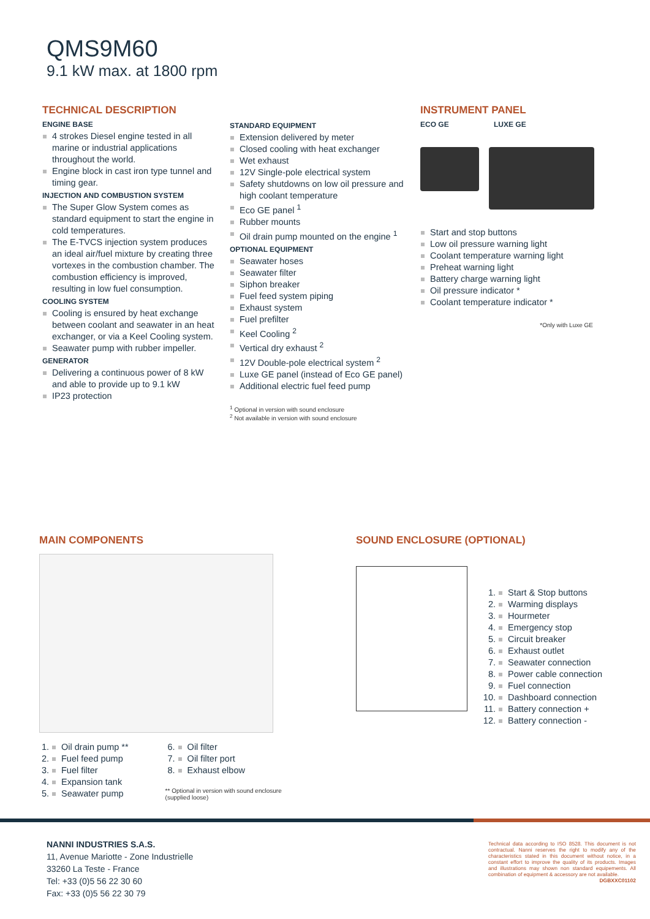QMS9M60
9.1 kW max. at 1800 rpm
TECHNICAL DESCRIPTION
ENGINE BASE
4 strokes Diesel engine tested in all marine or industrial applications throughout the world.
Engine block in cast iron type tunnel and timing gear.
INJECTION AND COMBUSTION SYSTEM
The Super Glow System comes as standard equipment to start the engine in cold temperatures.
The E-TVCS injection system produces an ideal air/fuel mixture by creating three vortexes in the combustion chamber. The combustion efficiency is improved, resulting in low fuel consumption.
COOLING SYSTEM
Cooling is ensured by heat exchange between coolant and seawater in an heat exchanger, or via a Keel Cooling system.
Seawater pump with rubber impeller.
GENERATOR
Delivering a continuous power of 8 kW and able to provide up to 9.1 kW
IP23 protection
STANDARD EQUIPMENT
Extension delivered by meter
Closed cooling with heat exchanger
Wet exhaust
12V Single-pole electrical system
Safety shutdowns on low oil pressure and high coolant temperature
Eco GE panel <sup>1</sup>
Rubber mounts
Oil drain pump mounted on the engine <sup>1</sup>
OPTIONAL EQUIPMENT
Seawater hoses
Seawater filter
Siphon breaker
Fuel feed system piping
Exhaust system
Fuel prefilter
Keel Cooling <sup>2</sup>
Vertical dry exhaust <sup>2</sup>
12V Double-pole electrical system <sup>2</sup>
Luxe GE panel (instead of Eco GE panel)
Additional electric fuel feed pump
<sup>1</sup> Optional in version with sound enclosure
<sup>2</sup> Not available in version with sound enclosure
INSTRUMENT PANEL
ECO GE LUXE GE
Start and stop buttons
Low oil pressure warning light
Coolant temperature warning light
Preheat warning light
Battery charge warning light
Oil pressure indicator *
Coolant temperature indicator *
*Only with Luxe GE
MAIN COMPONENTS
1. Oil drain pump **
2. Fuel feed pump
3. Fuel filter
4. Expansion tank
5. Seawater pump
6. Oil filter
7. Oil filter port
8. Exhaust elbow
** Optional in version with sound enclosure
(supplied loose)
SOUND ENCLOSURE (OPTIONAL)
1. Start & Stop buttons
2. Warming displays
3. Hourmeter
4. Emergency stop
5. Circuit breaker
6. Exhaust outlet
7. Seawater connection
8. Power cable connection
9. Fuel connection
10. Dashboard connection
11. Battery connection +
12. Battery connection -
NANNI INDUSTRIES S.A.S.
11, Avenue Mariotte - Zone Industrielle
33260 La Teste - France
Tel: +33 (0)5 56 22 30 60
Fax: +33 (0)5 56 22 30 79
Technical data according to ISO 8528. This document is not contractual. Nanni reserves the right to modify any of the characteristics stated in this document without notice, in a constant effort to improve the quality of its products. Images and illustrations may shown non standard equipements. All combination of equipment & accessory are not available.
DGBXXC01102